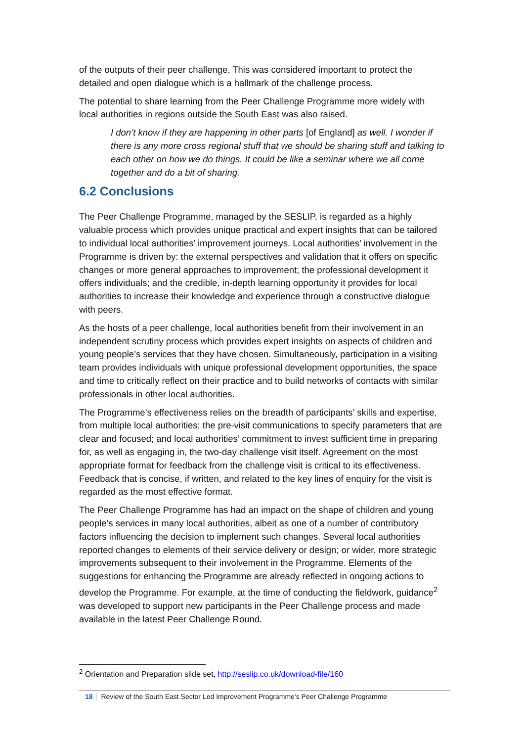of the outputs of their peer challenge. This was considered important to protect the detailed and open dialogue which is a hallmark of the challenge process.
The potential to share learning from the Peer Challenge Programme more widely with local authorities in regions outside the South East was also raised.
I don’t know if they are happening in other parts [of England] as well. I wonder if there is any more cross regional stuff that we should be sharing stuff and talking to each other on how we do things. It could be like a seminar where we all come together and do a bit of sharing.
6.2 Conclusions
The Peer Challenge Programme, managed by the SESLIP, is regarded as a highly valuable process which provides unique practical and expert insights that can be tailored to individual local authorities’ improvement journeys. Local authorities’ involvement in the Programme is driven by: the external perspectives and validation that it offers on specific changes or more general approaches to improvement; the professional development it offers individuals; and the credible, in-depth learning opportunity it provides for local authorities to increase their knowledge and experience through a constructive dialogue with peers.
As the hosts of a peer challenge, local authorities benefit from their involvement in an independent scrutiny process which provides expert insights on aspects of children and young people’s services that they have chosen. Simultaneously, participation in a visiting team provides individuals with unique professional development opportunities, the space and time to critically reflect on their practice and to build networks of contacts with similar professionals in other local authorities.
The Programme’s effectiveness relies on the breadth of participants’ skills and expertise, from multiple local authorities; the pre-visit communications to specify parameters that are clear and focused; and local authorities’ commitment to invest sufficient time in preparing for, as well as engaging in, the two-day challenge visit itself. Agreement on the most appropriate format for feedback from the challenge visit is critical to its effectiveness. Feedback that is concise, if written, and related to the key lines of enquiry for the visit is regarded as the most effective format.
The Peer Challenge Programme has had an impact on the shape of children and young people’s services in many local authorities, albeit as one of a number of contributory factors influencing the decision to implement such changes. Several local authorities reported changes to elements of their service delivery or design; or wider, more strategic improvements subsequent to their involvement in the Programme. Elements of the suggestions for enhancing the Programme are already reflected in ongoing actions to develop the Programme. For example, at the time of conducting the fieldwork, guidance<sup>2</sup> was developed to support new participants in the Peer Challenge process and made available in the latest Peer Challenge Round.
<sup>2</sup> Orientation and Preparation slide set, http://seslip.co.uk/download-file/160
18 Review of the South East Sector Led Improvement Programme’s Peer Challenge Programme